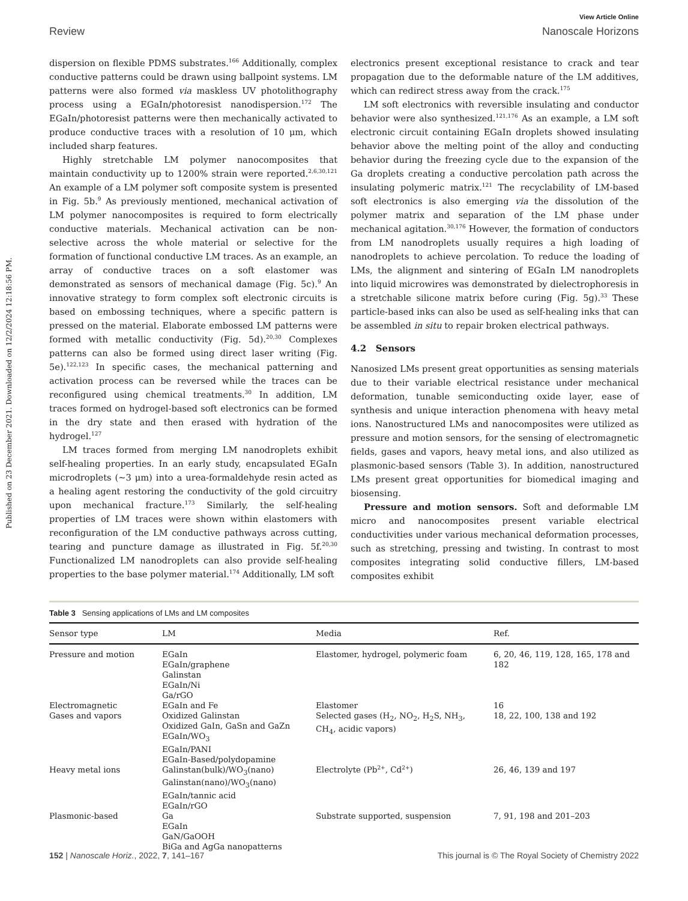Published on 23 December 2021. Downloaded on 12/2/2024 12:18:56 PM.
View Article Online
Review Nanoscale Horizons
dispersion on flexible PDMS substrates.<sup>166</sup> Additionally, complex conductive patterns could be drawn using ballpoint systems. LM patterns were also formed via maskless UV photolithography process using a EGaIn/photoresist nanodispersion.<sup>172</sup> The EGaIn/photoresist patterns were then mechanically activated to produce conductive traces with a resolution of 10 μm, which included sharp features.
Highly stretchable LM polymer nanocomposites that maintain conductivity up to 1200% strain were reported.<sup>2,6,30,121</sup> An example of a LM polymer soft composite system is presented in Fig. 5b.<sup>9</sup> As previously mentioned, mechanical activation of LM polymer nanocomposites is required to form electrically conductive materials. Mechanical activation can be non-selective across the whole material or selective for the formation of functional conductive LM traces. As an example, an array of conductive traces on a soft elastomer was demonstrated as sensors of mechanical damage (Fig. 5c).<sup>9</sup> An innovative strategy to form complex soft electronic circuits is based on embossing techniques, where a specific pattern is pressed on the material. Elaborate embossed LM patterns were formed with metallic conductivity (Fig. 5d).<sup>20,30</sup> Complexes patterns can also be formed using direct laser writing (Fig. 5e).<sup>122,123</sup> In specific cases, the mechanical patterning and activation process can be reversed while the traces can be reconfigured using chemical treatments.<sup>30</sup> In addition, LM traces formed on hydrogel-based soft electronics can be formed in the dry state and then erased with hydration of the hydrogel.<sup>127</sup>
LM traces formed from merging LM nanodroplets exhibit self-healing properties. In an early study, encapsulated EGaIn microdroplets (∼3 μm) into a urea-formaldehyde resin acted as a healing agent restoring the conductivity of the gold circuitry upon mechanical fracture.<sup>173</sup> Similarly, the self-healing properties of LM traces were shown within elastomers with reconfiguration of the LM conductive pathways across cutting, tearing and puncture damage as illustrated in Fig. 5f.<sup>20,30</sup> Functionalized LM nanodroplets can also provide self-healing properties to the base polymer material.<sup>174</sup> Additionally, LM soft
electronics present exceptional resistance to crack and tear propagation due to the deformable nature of the LM additives, which can redirect stress away from the crack.<sup>175</sup>
LM soft electronics with reversible insulating and conductor behavior were also synthesized.<sup>121,176</sup> As an example, a LM soft electronic circuit containing EGaIn droplets showed insulating behavior above the melting point of the alloy and conducting behavior during the freezing cycle due to the expansion of the Ga droplets creating a conductive percolation path across the insulating polymeric matrix.<sup>121</sup> The recyclability of LM-based soft electronics is also emerging via the dissolution of the polymer matrix and separation of the LM phase under mechanical agitation.<sup>30,176</sup> However, the formation of conductors from LM nanodroplets usually requires a high loading of nanodroplets to achieve percolation. To reduce the loading of LMs, the alignment and sintering of EGaIn LM nanodroplets into liquid microwires was demonstrated by dielectrophoresis in a stretchable silicone matrix before curing (Fig. 5g).<sup>33</sup> These particle-based inks can also be used as self-healing inks that can be assembled in situ to repair broken electrical pathways.
4.2 Sensors
Nanosized LMs present great opportunities as sensing materials due to their variable electrical resistance under mechanical deformation, tunable semiconducting oxide layer, ease of synthesis and unique interaction phenomena with heavy metal ions. Nanostructured LMs and nanocomposites were utilized as pressure and motion sensors, for the sensing of electromagnetic fields, gases and vapors, heavy metal ions, and also utilized as plasmonic-based sensors (Table 3). In addition, nanostructured LMs present great opportunities for biomedical imaging and biosensing.
Pressure and motion sensors. Soft and deformable LM micro and nanocomposites present variable electrical conductivities under various mechanical deformation processes, such as stretching, pressing and twisting. In contrast to most composites integrating solid conductive fillers, LM-based composites exhibit
Table 3 Sensing applications of LMs and LM composites
| Sensor type | LM | Media | Ref. |
| --- | --- | --- | --- |
| Pressure and motion | EGaIn EGaIn/graphene Galinstan EGaIn/Ni Ga/rGO | Elastomer, hydrogel, polymeric foam | 6, 20, 46, 119, 128, 165, 178 and 182 |
| Electromagnetic | EGaIn and Fe | Elastomer | 16 |
| Gases and vapors | Oxidized Galinstan Oxidized GaIn, GaSn and GaZn EGaIn/WO<sub>3</sub> EGaIn/PANI EGaIn-Based/polydopamine | Selected gases (H<sub>2</sub>, NO<sub>2</sub>, H<sub>2</sub>S, NH<sub>3</sub>, CH<sub>4</sub>, acidic vapors) | 18, 22, 100, 138 and 192 |
| Heavy metal ions | Galinstan(bulk)/WO<sub>3</sub>(nano) Galinstan(nano)/WO<sub>3</sub>(nano) EGaIn/tannic acid EGaIn/rGO | Electrolyte (Pb<sup>2+</sup>, Cd<sup>2+</sup>) | 26, 46, 139 and 197 |
| Plasmonic-based | Ga EGaIn GaN/GaOOH BiGa and AgGa nanopatterns | Substrate supported, suspension | 7, 91, 198 and 201–203 |
152 | Nanoscale Horiz., 2022, 7, 141–167 This journal is © The Royal Society of Chemistry 2022